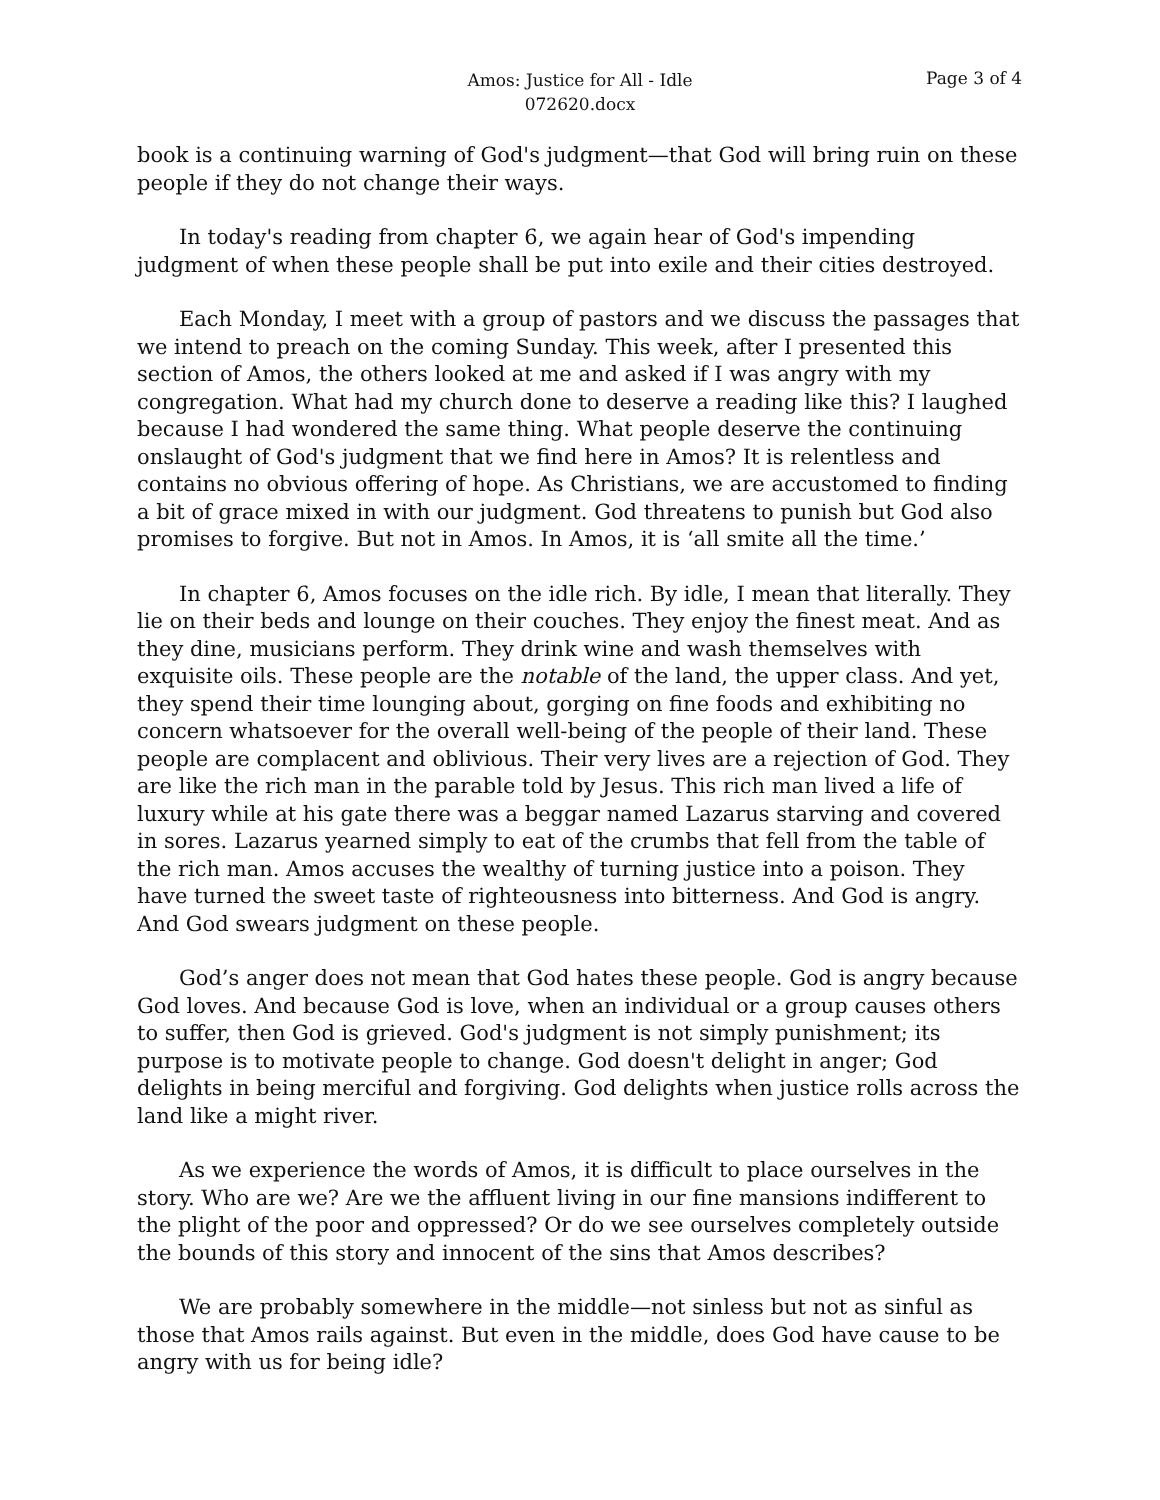Amos: Justice for All - Idle
072620.docx
Page 3 of 4
book is a continuing warning of God's judgment—that God will bring ruin on these people if they do not change their ways.
In today's reading from chapter 6, we again hear of God's impending judgment of when these people shall be put into exile and their cities destroyed.
Each Monday, I meet with a group of pastors and we discuss the passages that we intend to preach on the coming Sunday. This week, after I presented this section of Amos, the others looked at me and asked if I was angry with my congregation. What had my church done to deserve a reading like this? I laughed because I had wondered the same thing. What people deserve the continuing onslaught of God's judgment that we find here in Amos? It is relentless and contains no obvious offering of hope. As Christians, we are accustomed to finding a bit of grace mixed in with our judgment. God threatens to punish but God also promises to forgive. But not in Amos. In Amos, it is ‘all smite all the time.’
In chapter 6, Amos focuses on the idle rich. By idle, I mean that literally. They lie on their beds and lounge on their couches. They enjoy the finest meat. And as they dine, musicians perform. They drink wine and wash themselves with exquisite oils. These people are the notable of the land, the upper class. And yet, they spend their time lounging about, gorging on fine foods and exhibiting no concern whatsoever for the overall well-being of the people of their land. These people are complacent and oblivious. Their very lives are a rejection of God. They are like the rich man in the parable told by Jesus. This rich man lived a life of luxury while at his gate there was a beggar named Lazarus starving and covered in sores. Lazarus yearned simply to eat of the crumbs that fell from the table of the rich man. Amos accuses the wealthy of turning justice into a poison. They have turned the sweet taste of righteousness into bitterness. And God is angry. And God swears judgment on these people.
God’s anger does not mean that God hates these people. God is angry because God loves. And because God is love, when an individual or a group causes others to suffer, then God is grieved. God's judgment is not simply punishment; its purpose is to motivate people to change. God doesn't delight in anger; God delights in being merciful and forgiving. God delights when justice rolls across the land like a might river.
As we experience the words of Amos, it is difficult to place ourselves in the story. Who are we? Are we the affluent living in our fine mansions indifferent to the plight of the poor and oppressed? Or do we see ourselves completely outside the bounds of this story and innocent of the sins that Amos describes?
We are probably somewhere in the middle—not sinless but not as sinful as those that Amos rails against. But even in the middle, does God have cause to be angry with us for being idle?